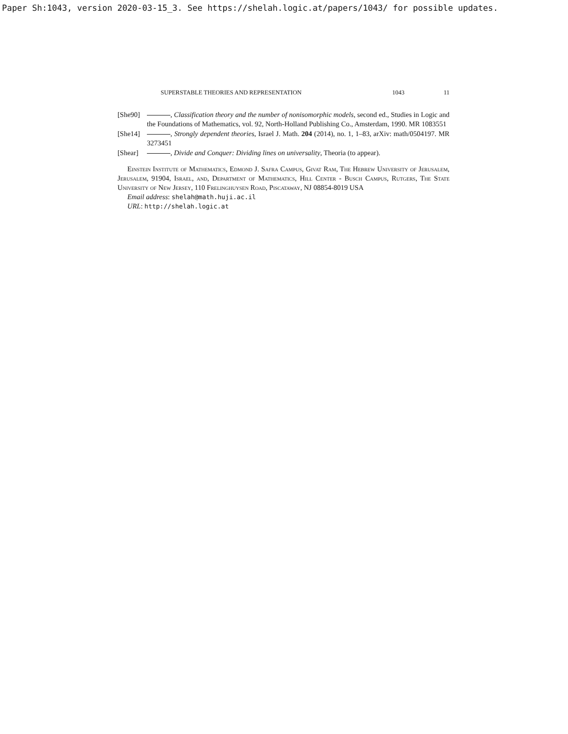Paper Sh:1043, version 2020-03-15_3. See https://shelah.logic.at/papers/1043/ for possible updates.
SUPERSTABLE THEORIES AND REPRESENTATION 1043 11
[She90] , Classification theory and the number of nonisomorphic models, second ed., Studies in Logic and the Foundations of Mathematics, vol. 92, North-Holland Publishing Co., Amsterdam, 1990. MR 1083551
[She14] , Strongly dependent theories, Israel J. Math. 204 (2014), no. 1, 1–83, arXiv: math/0504197. MR 3273451
[Shear] , Divide and Conquer: Dividing lines on universality, Theoria (to appear).
Einstein Institute of Mathematics, Edmond J. Safra Campus, Givat Ram, The Hebrew University of Jerusalem, Jerusalem, 91904, Israel, and, Department of Mathematics, Hill Center - Busch Campus, Rutgers, The State University of New Jersey, 110 Frelinghuysen Road, Piscataway, NJ 08854-8019 USA
Email address: shelah@math.huji.ac.il
URL: http://shelah.logic.at